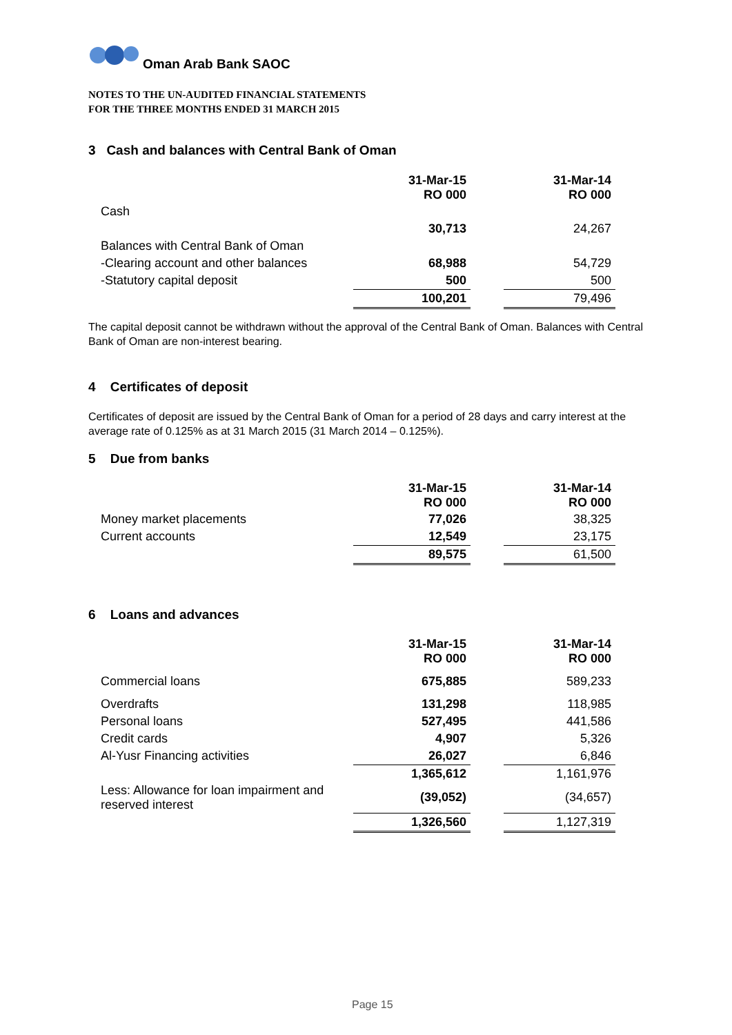Oman Arab Bank SAOC
NOTES TO THE UN-AUDITED FINANCIAL STATEMENTS
FOR THE THREE MONTHS ENDED 31 MARCH 2015
3 Cash and balances with Central Bank of Oman
| | 31-Mar-15 RO 000 | | 31-Mar-14 RO 000 |
| Cash | | | |
| | 30,713 | | 24,267 |
| Balances with Central Bank of Oman | | | |
| -Clearing account and other balances | 68,988 | | 54,729 |
| -Statutory capital deposit | 500 | | 500 |
| | 100,201 | | 79,496 |
The capital deposit cannot be withdrawn without the approval of the Central Bank of Oman. Balances with Central Bank of Oman are non-interest bearing.
4 Certificates of deposit
Certificates of deposit are issued by the Central Bank of Oman for a period of 28 days and carry interest at the average rate of 0.125% as at 31 March 2015 (31 March 2014 – 0.125%).
5 Due from banks
| | 31-Mar-15 RO 000 | | 31-Mar-14 RO 000 |
| Money market placements | 77,026 | | 38,325 |
| Current accounts | 12,549 | | 23,175 |
| | 89,575 | | 61,500 |
6 Loans and advances
| | 31-Mar-15 RO 000 | | 31-Mar-14 RO 000 |
| Commercial loans | 675,885 | | 589,233 |
| Overdrafts | 131,298 | | 118,985 |
| Personal loans | 527,495 | | 441,586 |
| Credit cards | 4,907 | | 5,326 |
| Al-Yusr Financing activities | 26,027 | | 6,846 |
| | 1,365,612 | | 1,161,976 |
| Less: Allowance for loan impairment and reserved interest | (39,052) | | (34,657) |
| | 1,326,560 | | 1,127,319 |
Page 15